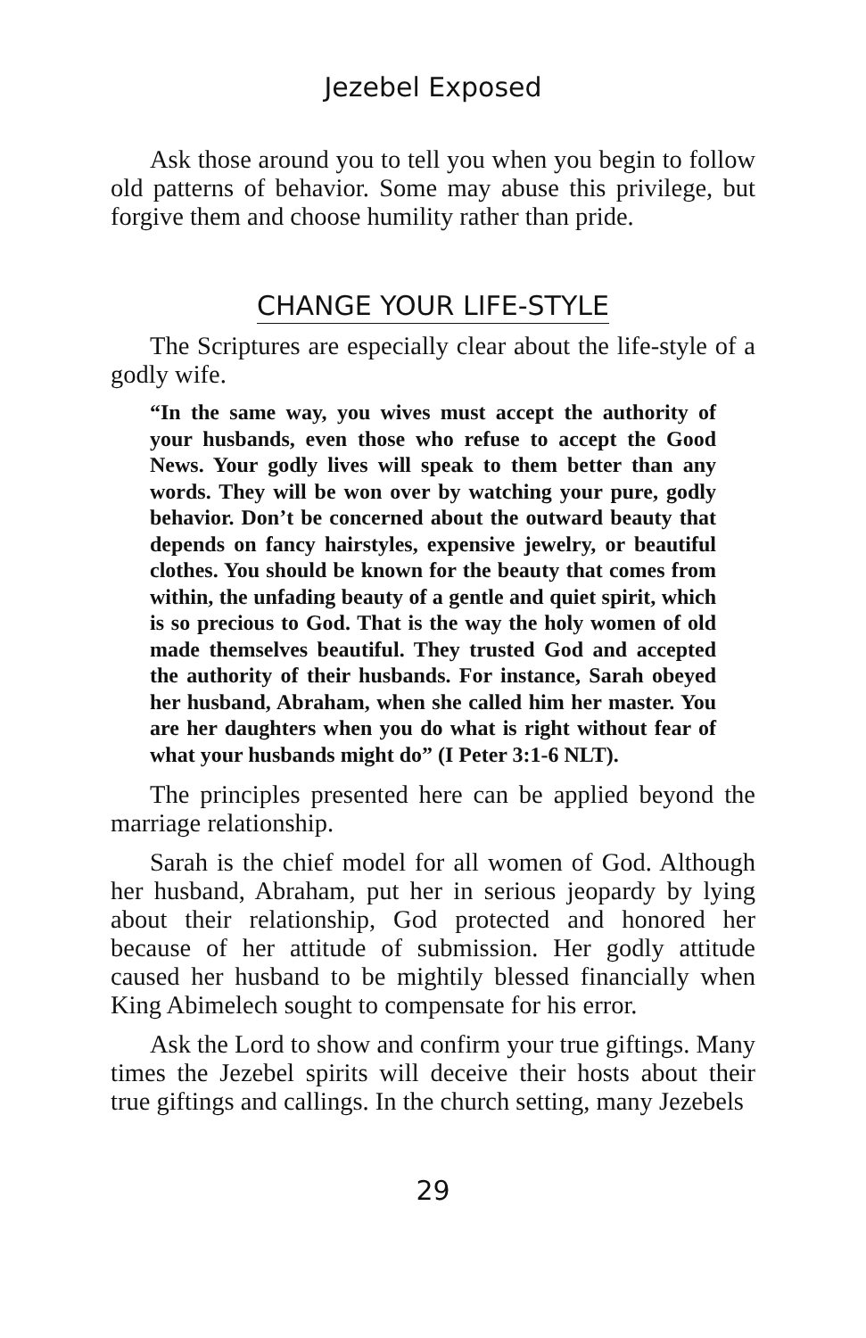Jezebel Exposed
Ask those around you to tell you when you begin to follow old patterns of behavior. Some may abuse this privilege, but forgive them and choose humility rather than pride.
CHANGE YOUR LIFE-STYLE
The Scriptures are especially clear about the life-style of a godly wife.
“In the same way, you wives must accept the authority of your husbands, even those who refuse to accept the Good News. Your godly lives will speak to them better than any words. They will be won over by watching your pure, godly behavior. Don’t be concerned about the outward beauty that depends on fancy hairstyles, expensive jewelry, or beautiful clothes. You should be known for the beauty that comes from within, the unfading beauty of a gentle and quiet spirit, which is so precious to God. That is the way the holy women of old made themselves beautiful. They trusted God and accepted the authority of their husbands. For instance, Sarah obeyed her husband, Abraham, when she called him her master. You are her daughters when you do what is right without fear of what your husbands might do” (I Peter 3:1-6 NLT).
The principles presented here can be applied beyond the marriage relationship.
Sarah is the chief model for all women of God. Although her husband, Abraham, put her in serious jeopardy by lying about their relationship, God protected and honored her because of her attitude of submission. Her godly attitude caused her husband to be mightily blessed financially when King Abimelech sought to compensate for his error.
Ask the Lord to show and confirm your true giftings. Many times the Jezebel spirits will deceive their hosts about their true giftings and callings. In the church setting, many Jezebels
29